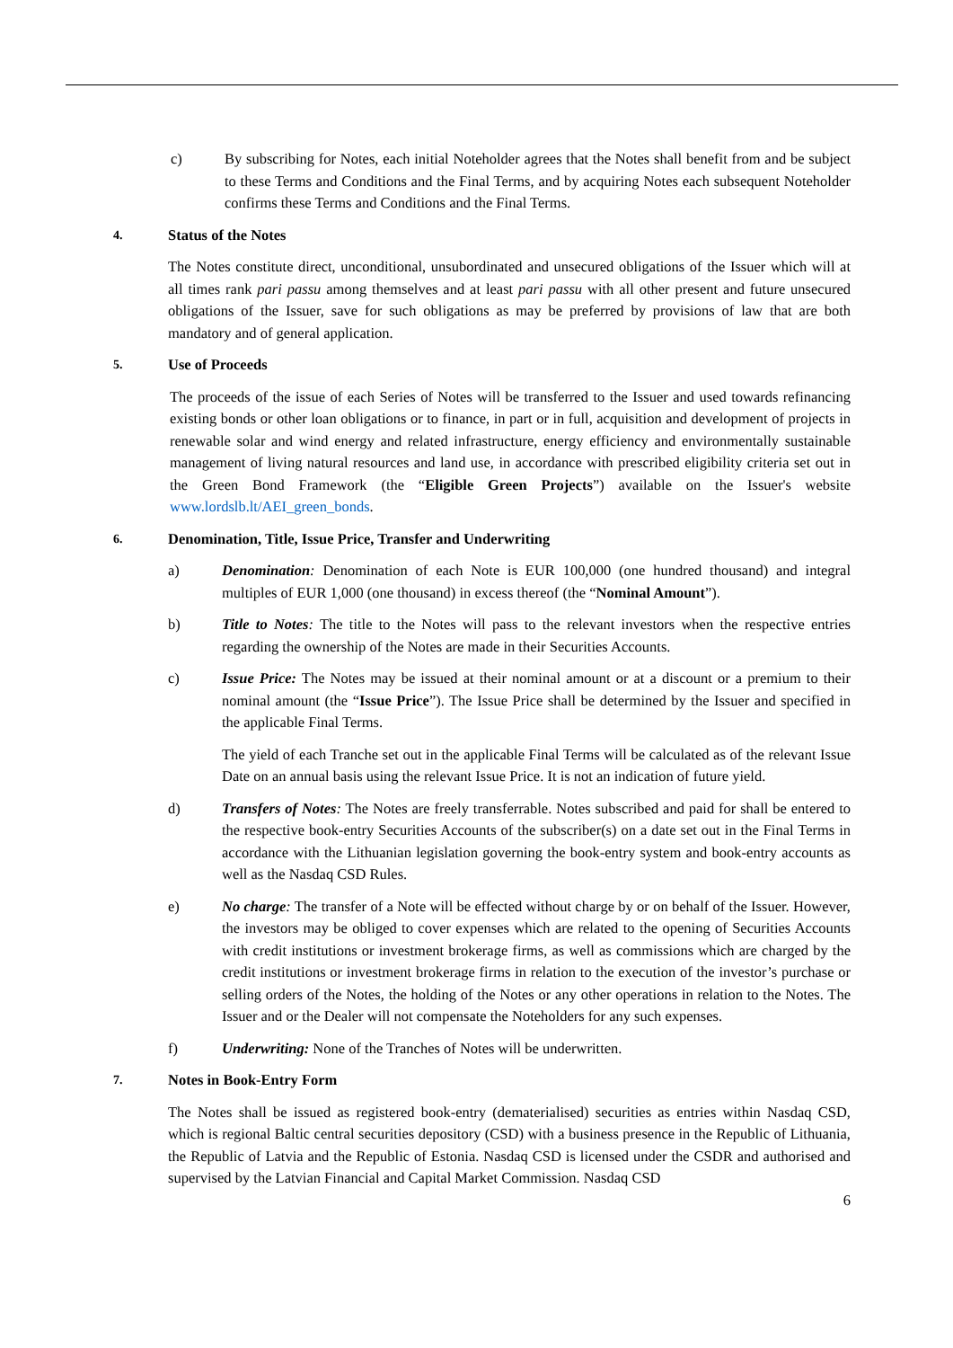c) By subscribing for Notes, each initial Noteholder agrees that the Notes shall benefit from and be subject to these Terms and Conditions and the Final Terms, and by acquiring Notes each subsequent Noteholder confirms these Terms and Conditions and the Final Terms.
4. Status of the Notes
The Notes constitute direct, unconditional, unsubordinated and unsecured obligations of the Issuer which will at all times rank pari passu among themselves and at least pari passu with all other present and future unsecured obligations of the Issuer, save for such obligations as may be preferred by provisions of law that are both mandatory and of general application.
5. Use of Proceeds
The proceeds of the issue of each Series of Notes will be transferred to the Issuer and used towards refinancing existing bonds or other loan obligations or to finance, in part or in full, acquisition and development of projects in renewable solar and wind energy and related infrastructure, energy efficiency and environmentally sustainable management of living natural resources and land use, in accordance with prescribed eligibility criteria set out in the Green Bond Framework (the “Eligible Green Projects”) available on the Issuer's website www.lordslb.lt/AEI_green_bonds.
6. Denomination, Title, Issue Price, Transfer and Underwriting
a) Denomination: Denomination of each Note is EUR 100,000 (one hundred thousand) and integral multiples of EUR 1,000 (one thousand) in excess thereof (the “Nominal Amount”).
b) Title to Notes: The title to the Notes will pass to the relevant investors when the respective entries regarding the ownership of the Notes are made in their Securities Accounts.
c) Issue Price: The Notes may be issued at their nominal amount or at a discount or a premium to their nominal amount (the “Issue Price”). The Issue Price shall be determined by the Issuer and specified in the applicable Final Terms.
The yield of each Tranche set out in the applicable Final Terms will be calculated as of the relevant Issue Date on an annual basis using the relevant Issue Price. It is not an indication of future yield.
d) Transfers of Notes: The Notes are freely transferrable. Notes subscribed and paid for shall be entered to the respective book-entry Securities Accounts of the subscriber(s) on a date set out in the Final Terms in accordance with the Lithuanian legislation governing the book-entry system and book-entry accounts as well as the Nasdaq CSD Rules.
e) No charge: The transfer of a Note will be effected without charge by or on behalf of the Issuer. However, the investors may be obliged to cover expenses which are related to the opening of Securities Accounts with credit institutions or investment brokerage firms, as well as commissions which are charged by the credit institutions or investment brokerage firms in relation to the execution of the investor’s purchase or selling orders of the Notes, the holding of the Notes or any other operations in relation to the Notes. The Issuer and or the Dealer will not compensate the Noteholders for any such expenses.
f) Underwriting: None of the Tranches of Notes will be underwritten.
7. Notes in Book-Entry Form
The Notes shall be issued as registered book-entry (dematerialised) securities as entries within Nasdaq CSD, which is regional Baltic central securities depository (CSD) with a business presence in the Republic of Lithuania, the Republic of Latvia and the Republic of Estonia. Nasdaq CSD is licensed under the CSDR and authorised and supervised by the Latvian Financial and Capital Market Commission. Nasdaq CSD
6